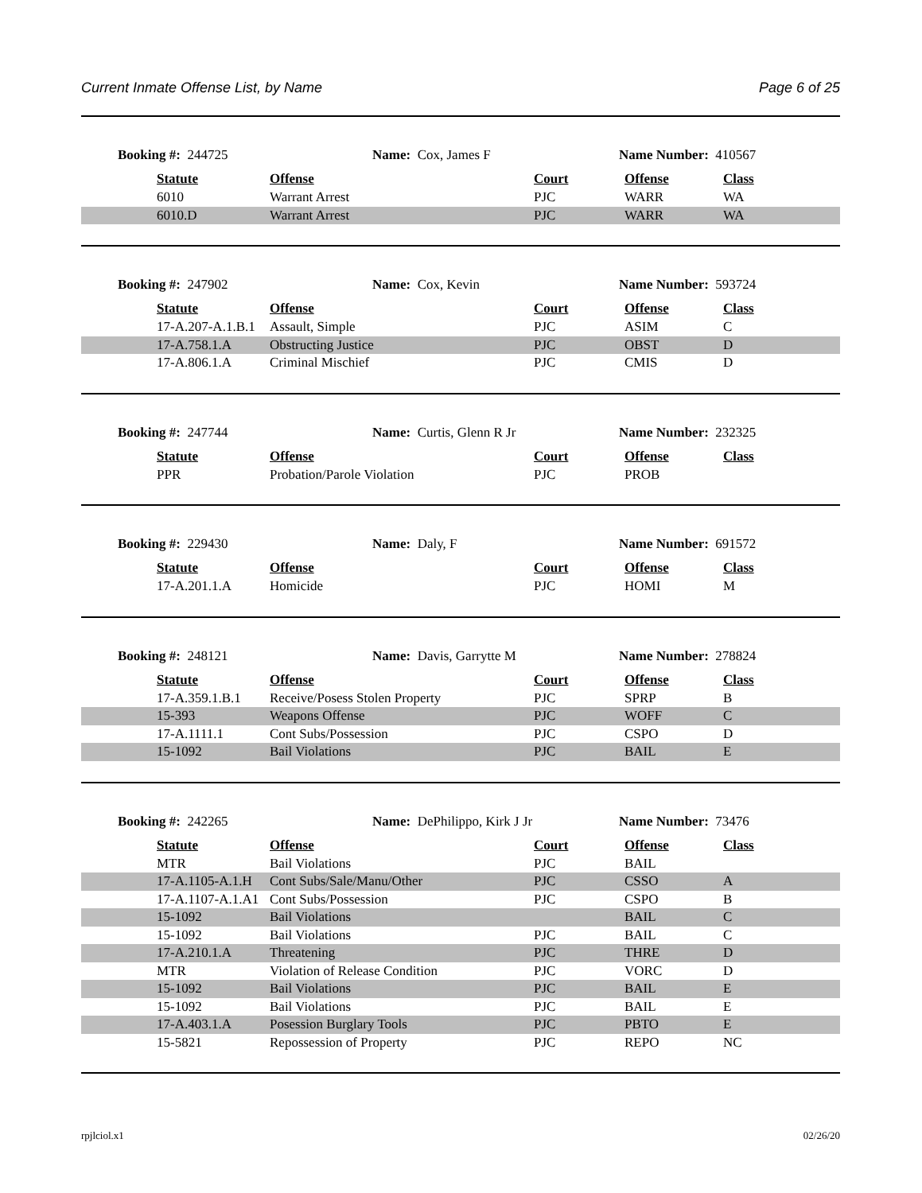Current Inmate Offense List, by Name Page 6 of 25
Booking #: 244725 Name: Cox, James F Name Number: 410567
| | Statute | Offense | Court | Offense | Class |
| | 6010 | Warrant Arrest | PJC | WARR | WA |
| | 6010.D | Warrant Arrest | PJC | WARR | WA |
Booking #: 247902 Name: Cox, Kevin Name Number: 593724
| | Statute | Offense | Court | Offense | Class |
| | 17-A.207-A.1.B.1 | Assault, Simple | PJC | ASIM | C |
| | 17-A.758.1.A | Obstructing Justice | PJC | OBST | D |
| | 17-A.806.1.A | Criminal Mischief | PJC | CMIS | D |
Booking #: 247744 Name: Curtis, Glenn R Jr Name Number: 232325
| | Statute | Offense | Court | Offense | Class |
| | PPR | Probation/Parole Violation | PJC | PROB | |
Booking #: 229430 Name: Daly, F Name Number: 691572
| | Statute | Offense | Court | Offense | Class |
| | 17-A.201.1.A | Homicide | PJC | HOMI | M |
Booking #: 248121 Name: Davis, Garrytte M Name Number: 278824
| | Statute | Offense | Court | Offense | Class |
| | 17-A.359.1.B.1 | Receive/Posess Stolen Property | PJC | SPRP | B |
| | 15-393 | Weapons Offense | PJC | WOFF | C |
| | 17-A.1111.1 | Cont Subs/Possession | PJC | CSPO | D |
| | 15-1092 | Bail Violations | PJC | BAIL | E |
Booking #: 242265 Name: DePhilippo, Kirk J Jr Name Number: 73476
| | Statute | Offense | Court | Offense | Class |
| | MTR | Bail Violations | PJC | BAIL | |
| | 17-A.1105-A.1.H | Cont Subs/Sale/Manu/Other | PJC | CSSO | A |
| | 17-A.1107-A.1.A1 | Cont Subs/Possession | PJC | CSPO | B |
| | 15-1092 | Bail Violations | | BAIL | C |
| | 15-1092 | Bail Violations | PJC | BAIL | C |
| | 17-A.210.1.A | Threatening | PJC | THRE | D |
| | MTR | Violation of Release Condition | PJC | VORC | D |
| | 15-1092 | Bail Violations | PJC | BAIL | E |
| | 15-1092 | Bail Violations | PJC | BAIL | E |
| | 17-A.403.1.A | Posession Burglary Tools | PJC | PBTO | E |
| | 15-5821 | Repossession of Property | PJC | REPO | NC |
rpjlciol.x1 02/26/20